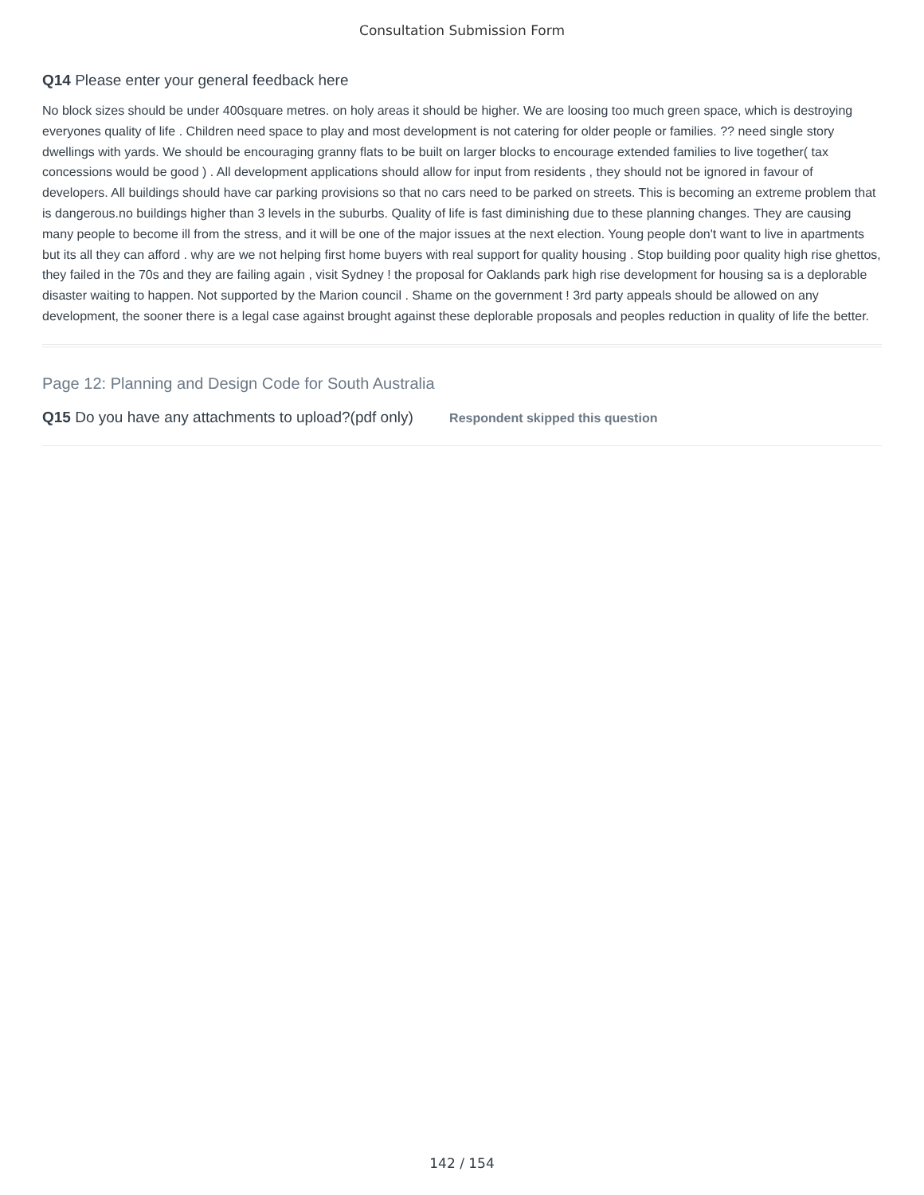Consultation Submission Form
Q14 Please enter your general feedback here
No block sizes should be under 400square metres. on holy areas it should be higher. We are loosing too much green space, which is destroying everyones quality of life . Children need space to play and most development is not catering for older people or families. ?? need single story dwellings with yards. We should be encouraging granny flats to be built on larger blocks to encourage extended families to live together( tax concessions would be good ) . All development applications should allow for input from residents , they should not be ignored in favour of developers. All buildings should have car parking provisions so that no cars need to be parked on streets. This is becoming an extreme problem that is dangerous.no buildings higher than 3 levels in the suburbs. Quality of life is fast diminishing due to these planning changes. They are causing many people to become ill from the stress, and it will be one of the major issues at the next election. Young people don't want to live in apartments but its all they can afford . why are we not helping first home buyers with real support for quality housing . Stop building poor quality high rise ghettos, they failed in the 70s and they are failing again , visit Sydney ! the proposal for Oaklands park high rise development for housing sa is a deplorable disaster waiting to happen. Not supported by the Marion council . Shame on the government ! 3rd party appeals should be allowed on any development, the sooner there is a legal case against brought against these deplorable proposals and peoples reduction in quality of life the better.
Page 12: Planning and Design Code for South Australia
Q15 Do you have any attachments to upload?(pdf only) Respondent skipped this question
142 / 154